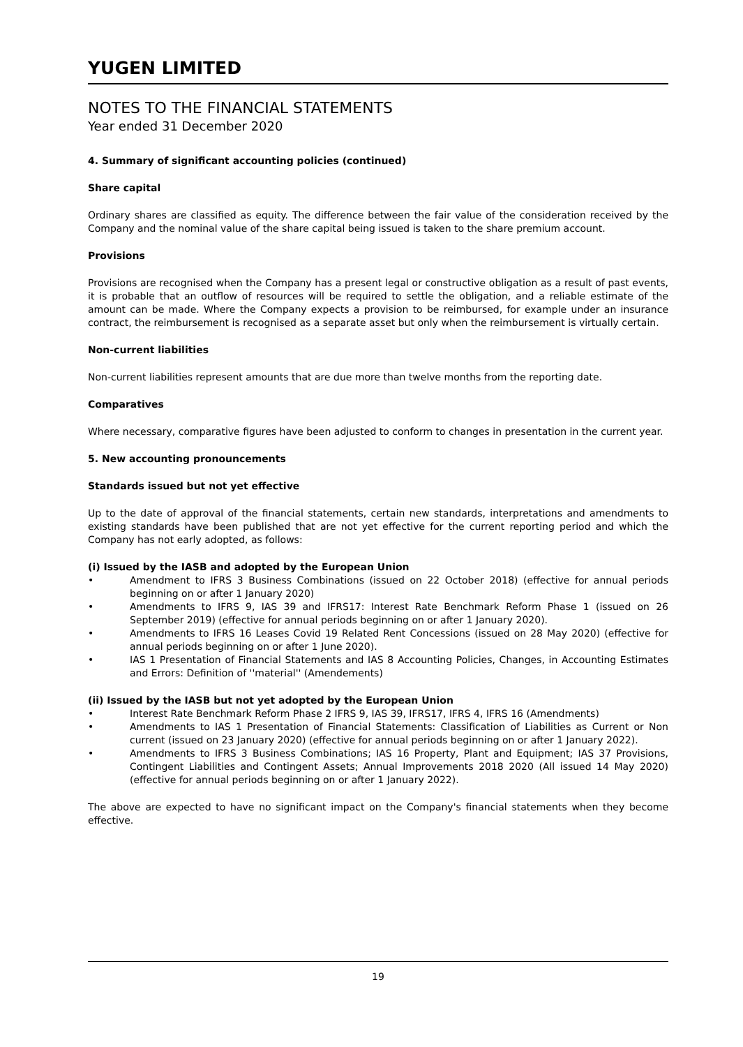YUGEN LIMITED
NOTES TO THE FINANCIAL STATEMENTS
Year ended 31 December 2020
4. Summary of significant accounting policies (continued)
Share capital
Ordinary shares are classified as equity. The difference between the fair value of the consideration received by the Company and the nominal value of the share capital being issued is taken to the share premium account.
Provisions
Provisions are recognised when the Company has a present legal or constructive obligation as a result of past events, it is probable that an outflow of resources will be required to settle the obligation, and a reliable estimate of the amount can be made. Where the Company expects a provision to be reimbursed, for example under an insurance contract, the reimbursement is recognised as a separate asset but only when the reimbursement is virtually certain.
Non-current liabilities
Non-current liabilities represent amounts that are due more than twelve months from the reporting date.
Comparatives
Where necessary, comparative figures have been adjusted to conform to changes in presentation in the current year.
5. New accounting pronouncements
Standards issued but not yet effective
Up to the date of approval of the financial statements, certain new standards, interpretations and amendments to existing standards have been published that are not yet effective for the current reporting period and which the Company has not early adopted, as follows:
(i) Issued by the IASB and adopted by the European Union
• Amendment to IFRS 3 Business Combinations (issued on 22 October 2018) (effective for annual periods beginning on or after 1 January 2020)
• Amendments to IFRS 9, IAS 39 and IFRS17: Interest Rate Benchmark Reform Phase 1 (issued on 26 September 2019) (effective for annual periods beginning on or after 1 January 2020).
• Amendments to IFRS 16 Leases Covid 19 Related Rent Concessions (issued on 28 May 2020) (effective for annual periods beginning on or after 1 June 2020).
• IAS 1 Presentation of Financial Statements and IAS 8 Accounting Policies, Changes, in Accounting Estimates and Errors: Definition of ''material'' (Amendements)
(ii) Issued by the IASB but not yet adopted by the European Union
• Interest Rate Benchmark Reform Phase 2 IFRS 9, IAS 39, IFRS17, IFRS 4, IFRS 16 (Amendments)
• Amendments to IAS 1 Presentation of Financial Statements: Classification of Liabilities as Current or Non current (issued on 23 January 2020) (effective for annual periods beginning on or after 1 January 2022).
• Amendments to IFRS 3 Business Combinations; IAS 16 Property, Plant and Equipment; IAS 37 Provisions, Contingent Liabilities and Contingent Assets; Annual Improvements 2018 2020 (All issued 14 May 2020) (effective for annual periods beginning on or after 1 January 2022).
The above are expected to have no significant impact on the Company's financial statements when they become effective.
19